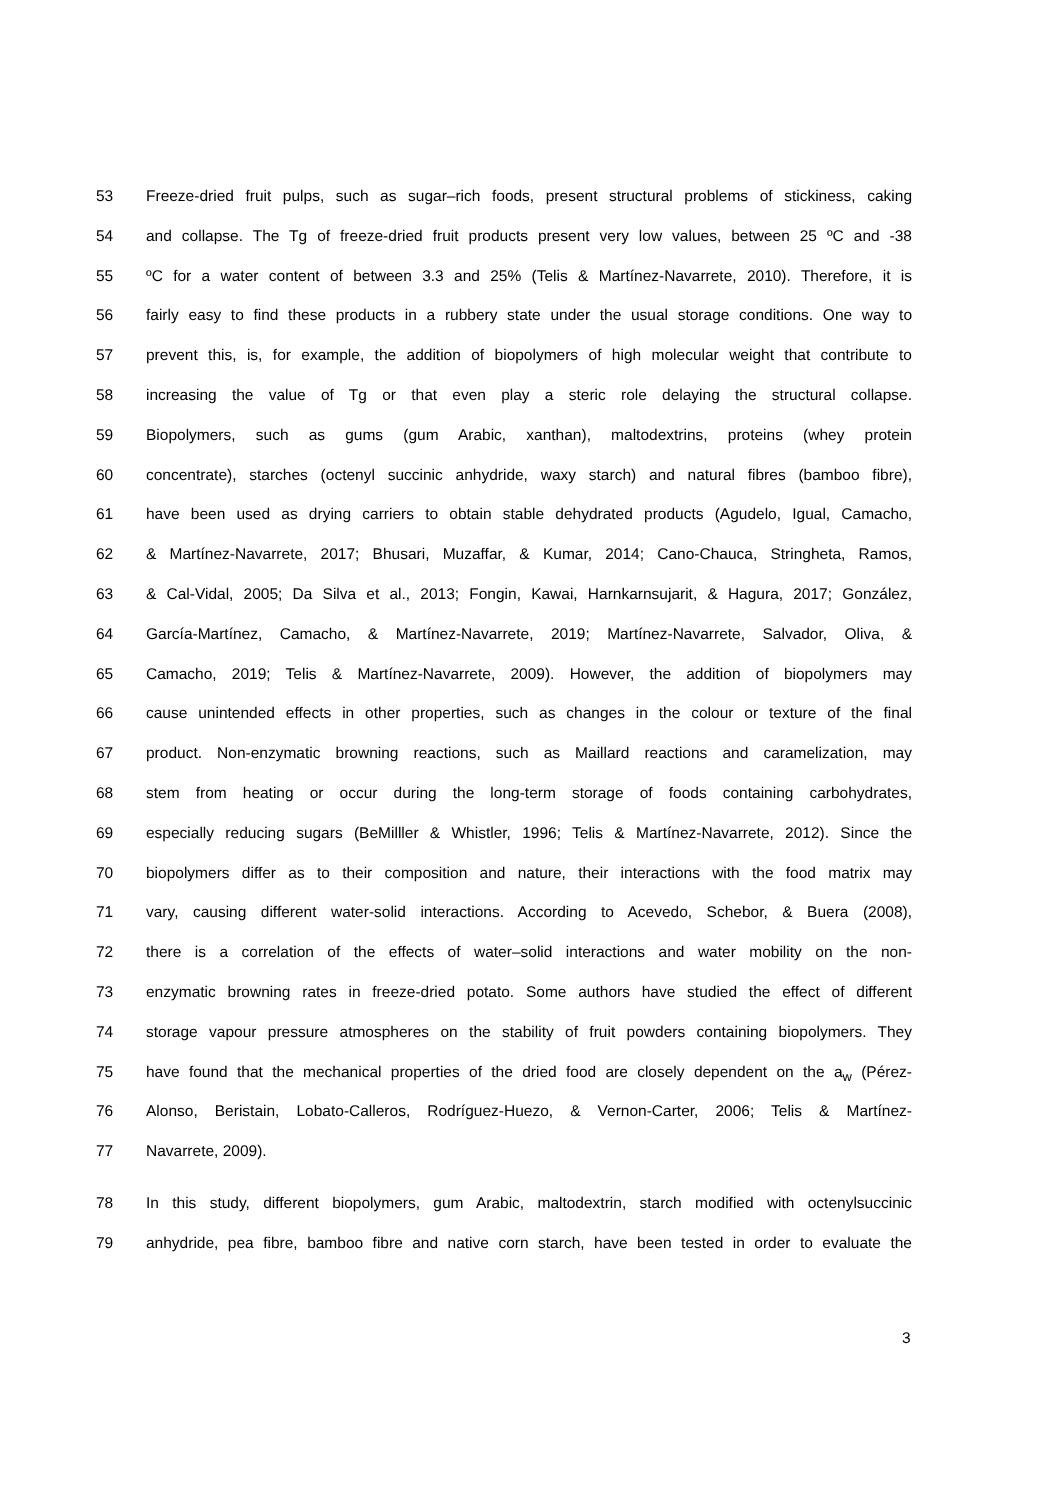53 Freeze-dried fruit pulps, such as sugar–rich foods, present structural problems of stickiness, caking
54 and collapse. The Tg of freeze-dried fruit products present very low values, between 25 ºC and -38
55 ºC for a water content of between 3.3 and 25% (Telis & Martínez-Navarrete, 2010). Therefore, it is
56 fairly easy to find these products in a rubbery state under the usual storage conditions. One way to
57 prevent this, is, for example, the addition of biopolymers of high molecular weight that contribute to
58 increasing the value of Tg or that even play a steric role delaying the structural collapse.
59 Biopolymers, such as gums (gum Arabic, xanthan), maltodextrins, proteins (whey protein
60 concentrate), starches (octenyl succinic anhydride, waxy starch) and natural fibres (bamboo fibre),
61 have been used as drying carriers to obtain stable dehydrated products (Agudelo, Igual, Camacho,
62 & Martínez-Navarrete, 2017; Bhusari, Muzaffar, & Kumar, 2014; Cano-Chauca, Stringheta, Ramos,
63 & Cal-Vidal, 2005; Da Silva et al., 2013; Fongin, Kawai, Harnkarnsujarit, & Hagura, 2017; González,
64 García-Martínez, Camacho, & Martínez-Navarrete, 2019; Martínez-Navarrete, Salvador, Oliva, &
65 Camacho, 2019; Telis & Martínez-Navarrete, 2009). However, the addition of biopolymers may
66 cause unintended effects in other properties, such as changes in the colour or texture of the final
67 product. Non-enzymatic browning reactions, such as Maillard reactions and caramelization, may
68 stem from heating or occur during the long-term storage of foods containing carbohydrates,
69 especially reducing sugars (BeMilller & Whistler, 1996; Telis & Martínez-Navarrete, 2012). Since the
70 biopolymers differ as to their composition and nature, their interactions with the food matrix may
71 vary, causing different water-solid interactions. According to Acevedo, Schebor, & Buera (2008),
72 there is a correlation of the effects of water–solid interactions and water mobility on the non-
73 enzymatic browning rates in freeze-dried potato. Some authors have studied the effect of different
74 storage vapour pressure atmospheres on the stability of fruit powders containing biopolymers. They
75 have found that the mechanical properties of the dried food are closely dependent on the a<sub>w</sub> (Pérez-
76 Alonso, Beristain, Lobato-Calleros, Rodríguez-Huezo, & Vernon-Carter, 2006; Telis & Martínez-
77 Navarrete, 2009).
78 In this study, different biopolymers, gum Arabic, maltodextrin, starch modified with octenylsuccinic
79 anhydride, pea fibre, bamboo fibre and native corn starch, have been tested in order to evaluate the
3